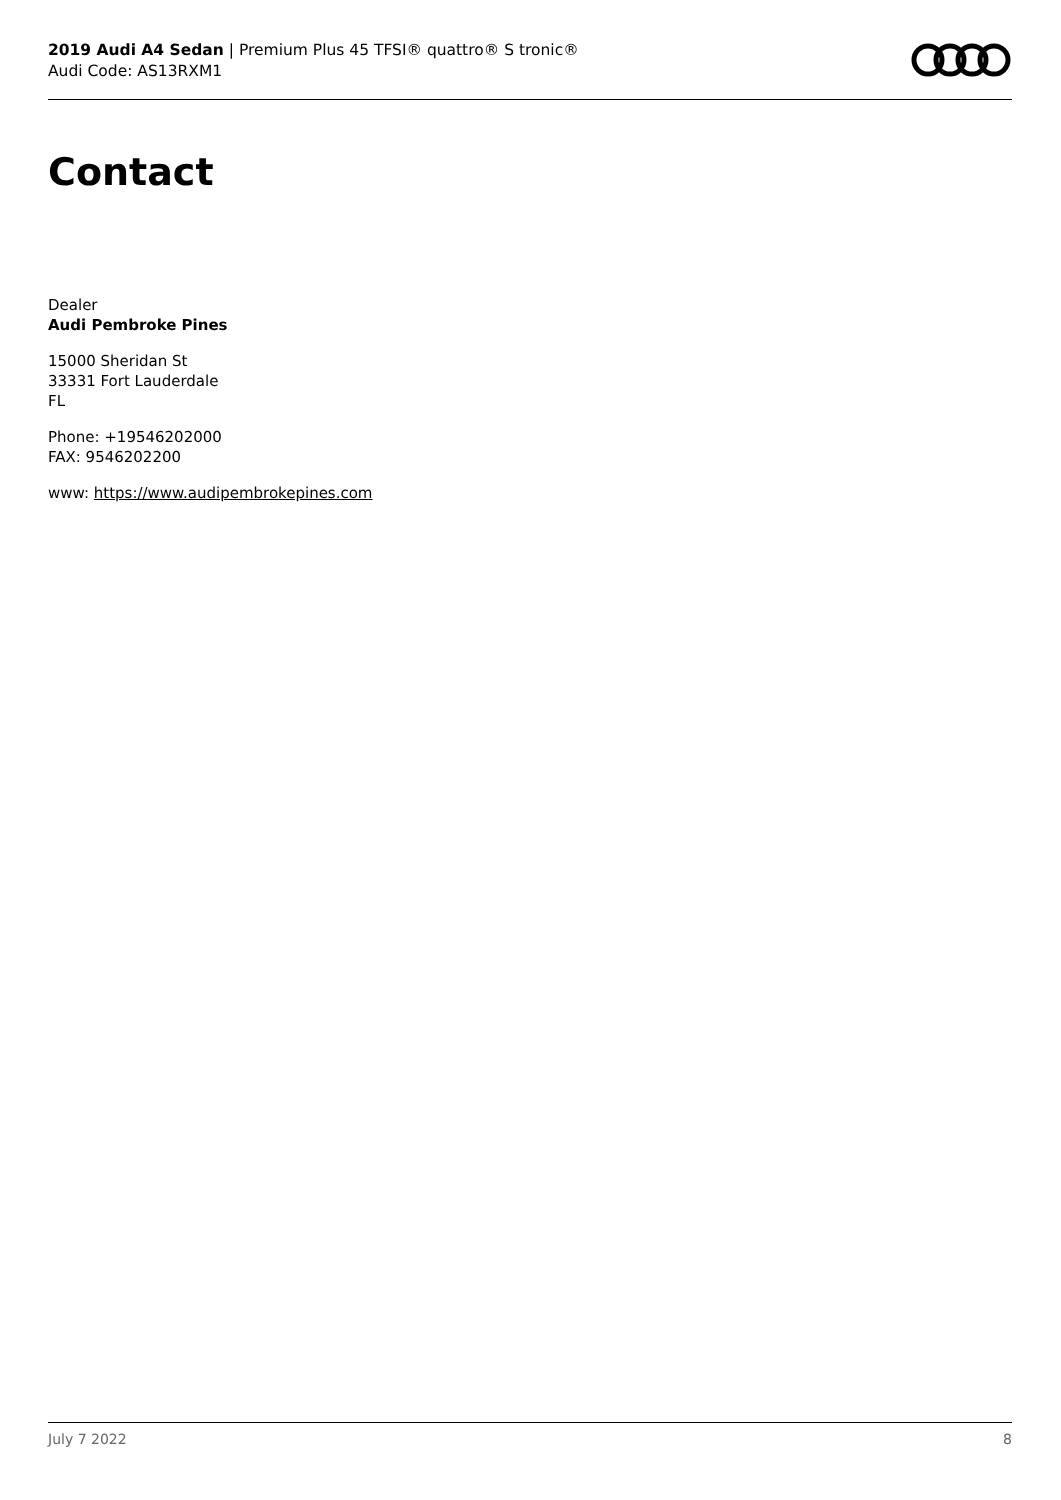2019 Audi A4 Sedan | Premium Plus 45 TFSI® quattro® S tronic®
Audi Code: AS13RXM1
Contact
Dealer
Audi Pembroke Pines
15000 Sheridan St
33331 Fort Lauderdale
FL
Phone: +19546202000
FAX: 9546202200
www: https://www.audipembrokepines.com
July 7 2022 8